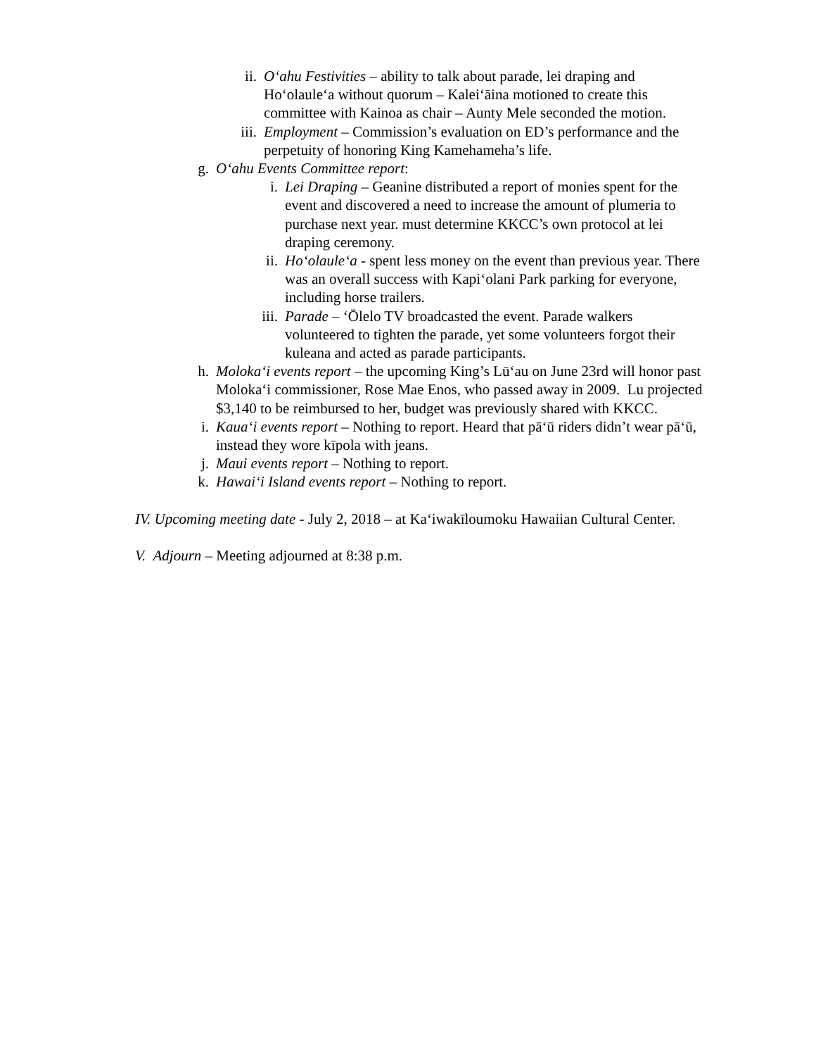ii. Oʻahu Festivities – ability to talk about parade, lei draping and Hoʻolauleʻa without quorum – Kaleiʻāina motioned to create this committee with Kainoa as chair – Aunty Mele seconded the motion.
iii. Employment – Commission’s evaluation on ED’s performance and the perpetuity of honoring King Kamehameha’s life.
g. O‘ahu Events Committee report:
i. Lei Draping – Geanine distributed a report of monies spent for the event and discovered a need to increase the amount of plumeria to purchase next year. must determine KKCC’s own protocol at lei draping ceremony.
ii. Ho‘olaule‘a - spent less money on the event than previous year. There was an overall success with Kapiʻolani Park parking for everyone, including horse trailers.
iii. Parade – ʻŌlelo TV broadcasted the event. Parade walkers volunteered to tighten the parade, yet some volunteers forgot their kuleana and acted as parade participants.
h. Moloka‘i events report – the upcoming King’s Lūʻau on June 23rd will honor past Molokaʻi commissioner, Rose Mae Enos, who passed away in 2009. Lu projected $3,140 to be reimbursed to her, budget was previously shared with KKCC.
i. Kaua‘i events report – Nothing to report. Heard that pāʻū riders didn’t wear pāʻū, instead they wore kīpola with jeans.
j. Maui events report – Nothing to report.
k. Hawai‘i Island events report – Nothing to report.
IV. Upcoming meeting date - July 2, 2018 – at Kaʻiwakīloumoku Hawaiian Cultural Center.
V. Adjourn – Meeting adjourned at 8:38 p.m.